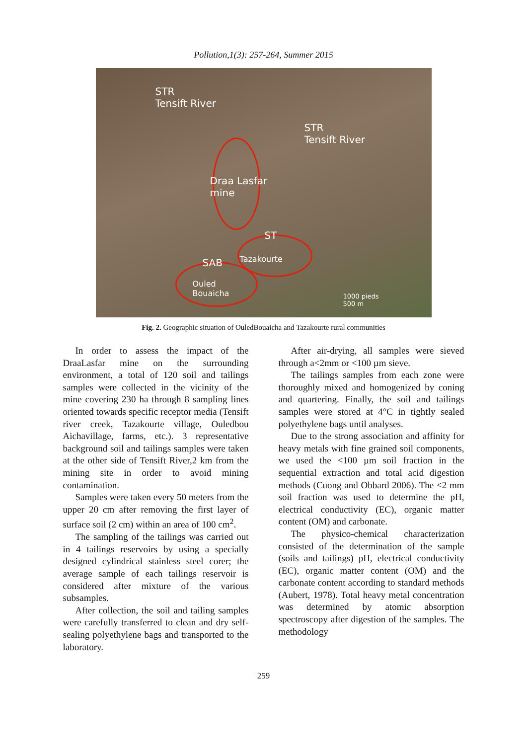Pollution,1(3): 257-264, Summer 2015
STR
Tensift River
STR
Tensift River
Draa Lasfar
mine
ST
Tazakourte SAB
Ouled
Bouaicha 1000 pieds
500 m
Fig. 2. Geographic situation of OuledBouaicha and Tazakourte rural communities
In order to assess the impact of the DraaLasfar mine on the surrounding environment, a total of 120 soil and tailings samples were collected in the vicinity of the mine covering 230 ha through 8 sampling lines oriented towards specific receptor media (Tensift river creek, Tazakourte village, Ouledbou Aichavillage, farms, etc.). 3 representative background soil and tailings samples were taken at the other side of Tensift River,2 km from the mining site in order to avoid mining contamination.
Samples were taken every 50 meters from the upper 20 cm after removing the first layer of surface soil (2 cm) within an area of 100 cm<sup>2</sup>.
The sampling of the tailings was carried out in 4 tailings reservoirs by using a specially designed cylindrical stainless steel corer; the average sample of each tailings reservoir is considered after mixture of the various subsamples.
After collection, the soil and tailing samples were carefully transferred to clean and dry self-sealing polyethylene bags and transported to the laboratory.
After air-drying, all samples were sieved through a<2mm or <100 µm sieve.
The tailings samples from each zone were thoroughly mixed and homogenized by coning and quartering. Finally, the soil and tailings samples were stored at 4°C in tightly sealed polyethylene bags until analyses.
Due to the strong association and affinity for heavy metals with fine grained soil components, we used the <100 µm soil fraction in the sequential extraction and total acid digestion methods (Cuong and Obbard 2006). The <2 mm soil fraction was used to determine the pH, electrical conductivity (EC), organic matter content (OM) and carbonate.
The physico-chemical characterization consisted of the determination of the sample (soils and tailings) pH, electrical conductivity (EC), organic matter content (OM) and the carbonate content according to standard methods (Aubert, 1978). Total heavy metal concentration was determined by atomic absorption spectroscopy after digestion of the samples. The methodology
259